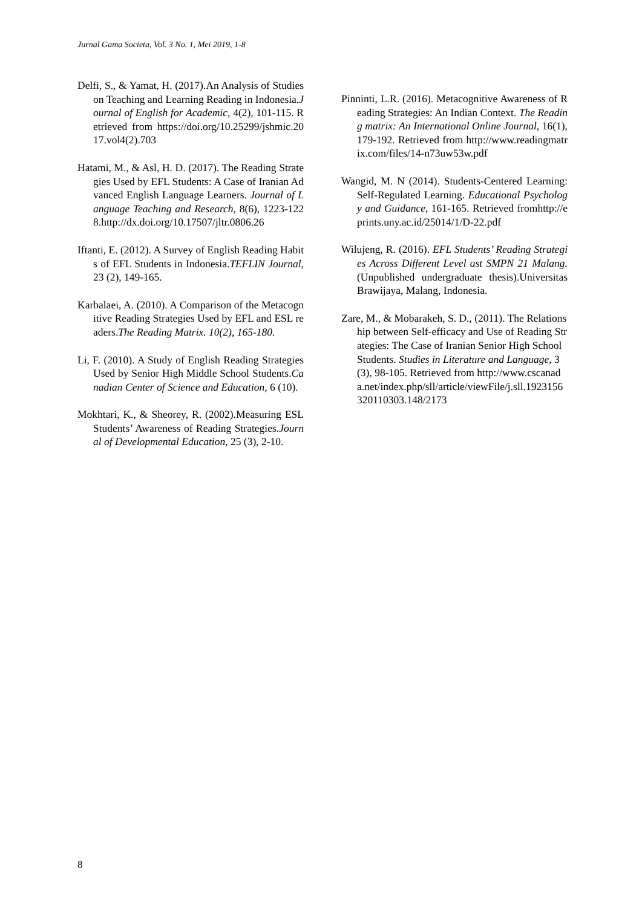Jurnal Gama Societa, Vol. 3 No. 1, Mei 2019, 1-8
Delfi, S., & Yamat, H. (2017).An Analysis of Studies on Teaching and Learning Reading in Indonesia.Journal of English for Academic, 4(2), 101-115. Retrieved from https://doi.org/10.25299/jshmic.2017.vol4(2).703
Hatami, M., & Asl, H. D. (2017). The Reading Strategies Used by EFL Students: A Case of Iranian Advanced English Language Learners. Journal of Language Teaching and Research, 8(6), 1223-1228.http://dx.doi.org/10.17507/jltr.0806.26
Iftanti, E. (2012). A Survey of English Reading Habits of EFL Students in Indonesia.TEFLIN Journal, 23 (2), 149-165.
Karbalaei, A. (2010). A Comparison of the Metacognitive Reading Strategies Used by EFL and ESL readers.The Reading Matrix. 10(2), 165-180.
Li, F. (2010). A Study of English Reading Strategies Used by Senior High Middle School Students.Canadian Center of Science and Education, 6 (10).
Mokhtari, K., & Sheorey, R. (2002).Measuring ESL Students’ Awareness of Reading Strategies.Journal of Developmental Education, 25 (3), 2-10.
Pinninti, L.R. (2016). Metacognitive Awareness of Reading Strategies: An Indian Context. The Reading matrix: An International Online Journal, 16(1), 179-192. Retrieved from http://www.readingmatrix.com/files/14-n73uw53w.pdf
Wangid, M. N (2014). Students-Centered Learning: Self-Regulated Learning. Educational Psychology and Guidance, 161-165. Retrieved fromhttp://eprints.uny.ac.id/25014/1/D-22.pdf
Wilujeng, R. (2016). EFL Students’ Reading Strategies Across Different Level ast SMPN 21 Malang. (Unpublished undergraduate thesis).Universitas Brawijaya, Malang, Indonesia.
Zare, M., & Mobarakeh, S. D., (2011). The Relationship between Self-efficacy and Use of Reading Strategies: The Case of Iranian Senior High School Students. Studies in Literature and Language, 3(3), 98-105. Retrieved from http://www.cscanada.net/index.php/sll/article/viewFile/j.sll.1923156320110303.148/2173
8